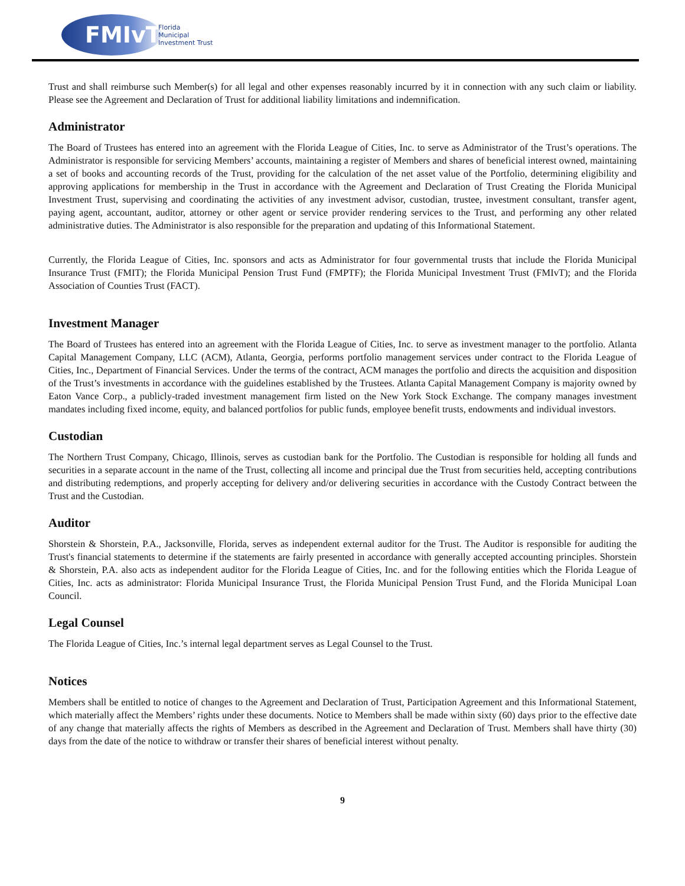FMIvT
Florida
Municipal
Investment Trust
Trust and shall reimburse such Member(s) for all legal and other expenses reasonably incurred by it in connection with any such claim or liability. Please see the Agreement and Declaration of Trust for additional liability limitations and indemnification.
Administrator
The Board of Trustees has entered into an agreement with the Florida League of Cities, Inc. to serve as Administrator of the Trust’s operations. The Administrator is responsible for servicing Members’ accounts, maintaining a register of Members and shares of beneficial interest owned, maintaining a set of books and accounting records of the Trust, providing for the calculation of the net asset value of the Portfolio, determining eligibility and approving applications for membership in the Trust in accordance with the Agreement and Declaration of Trust Creating the Florida Municipal Investment Trust, supervising and coordinating the activities of any investment advisor, custodian, trustee, investment consultant, transfer agent, paying agent, accountant, auditor, attorney or other agent or service provider rendering services to the Trust, and performing any other related administrative duties. The Administrator is also responsible for the preparation and updating of this Informational Statement.
Currently, the Florida League of Cities, Inc. sponsors and acts as Administrator for four governmental trusts that include the Florida Municipal Insurance Trust (FMIT); the Florida Municipal Pension Trust Fund (FMPTF); the Florida Municipal Investment Trust (FMIvT); and the Florida Association of Counties Trust (FACT).
Investment Manager
The Board of Trustees has entered into an agreement with the Florida League of Cities, Inc. to serve as investment manager to the portfolio. Atlanta Capital Management Company, LLC (ACM), Atlanta, Georgia, performs portfolio management services under contract to the Florida League of Cities, Inc., Department of Financial Services. Under the terms of the contract, ACM manages the portfolio and directs the acquisition and disposition of the Trust’s investments in accordance with the guidelines established by the Trustees. Atlanta Capital Management Company is majority owned by Eaton Vance Corp., a publicly-traded investment management firm listed on the New York Stock Exchange. The company manages investment mandates including fixed income, equity, and balanced portfolios for public funds, employee benefit trusts, endowments and individual investors.
Custodian
The Northern Trust Company, Chicago, Illinois, serves as custodian bank for the Portfolio. The Custodian is responsible for holding all funds and securities in a separate account in the name of the Trust, collecting all income and principal due the Trust from securities held, accepting contributions and distributing redemptions, and properly accepting for delivery and/or delivering securities in accordance with the Custody Contract between the Trust and the Custodian.
Auditor
Shorstein & Shorstein, P.A., Jacksonville, Florida, serves as independent external auditor for the Trust. The Auditor is responsible for auditing the Trust's financial statements to determine if the statements are fairly presented in accordance with generally accepted accounting principles. Shorstein & Shorstein, P.A. also acts as independent auditor for the Florida League of Cities, Inc. and for the following entities which the Florida League of Cities, Inc. acts as administrator: Florida Municipal Insurance Trust, the Florida Municipal Pension Trust Fund, and the Florida Municipal Loan Council.
Legal Counsel
The Florida League of Cities, Inc.’s internal legal department serves as Legal Counsel to the Trust.
Notices
Members shall be entitled to notice of changes to the Agreement and Declaration of Trust, Participation Agreement and this Informational Statement, which materially affect the Members’ rights under these documents. Notice to Members shall be made within sixty (60) days prior to the effective date of any change that materially affects the rights of Members as described in the Agreement and Declaration of Trust. Members shall have thirty (30) days from the date of the notice to withdraw or transfer their shares of beneficial interest without penalty.
9